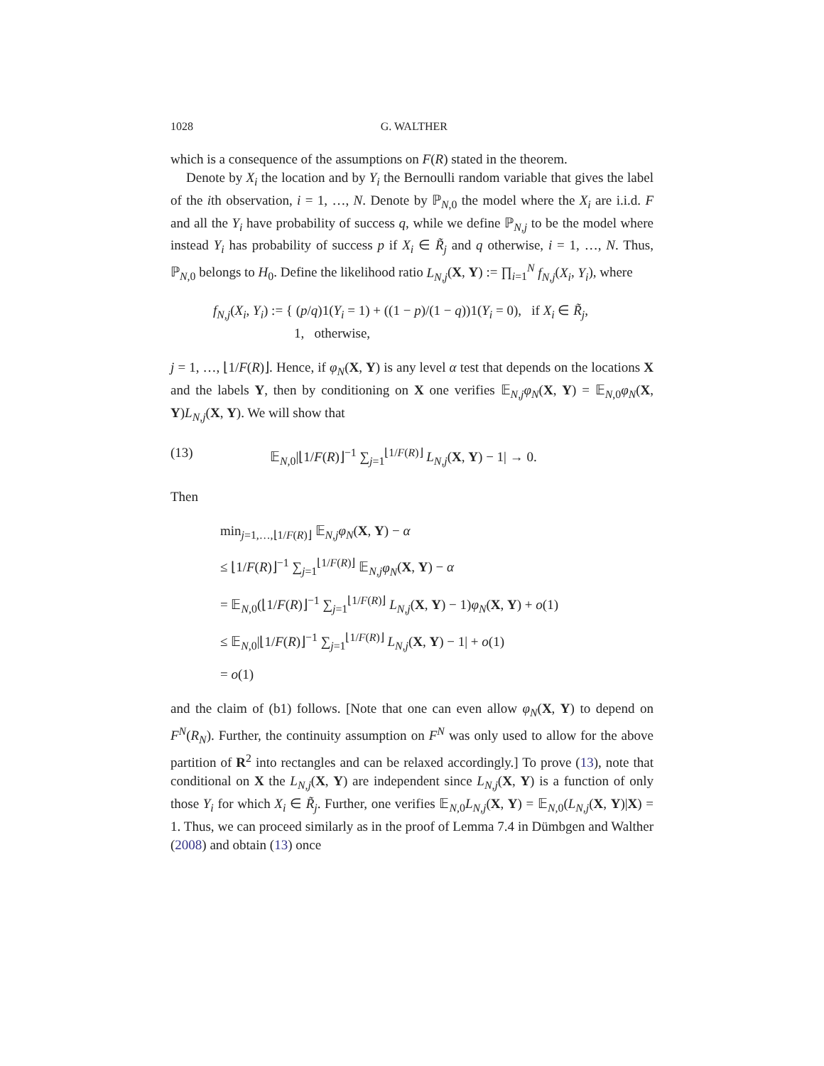1028 G. WALTHER
which is a consequence of the assumptions on F(R) stated in the theorem.
Denote by X<sub>i</sub> the location and by Y<sub>i</sub> the Bernoulli random variable that gives the label of the ith observation, i = 1, …, N. Denote by ℙ<sub>N,0</sub> the model where the X<sub>i</sub> are i.i.d. F and all the Y<sub>i</sub> have probability of success q, while we define ℙ<sub>N,j</sub> to be the model where instead Y<sub>i</sub> has probability of success p if X<sub>i</sub> ∈ R̃<sub>j</sub> and q otherwise, i = 1, …, N. Thus, ℙ<sub>N,0</sub> belongs to H<sub>0</sub>. Define the likelihood ratio L<sub>N,j</sub>(X, Y) := ∏<sub>i=1</sub><sup>N</sup> f<sub>N,j</sub>(X<sub>i</sub>, Y<sub>i</sub>), where
f<sub>N,j</sub>(X<sub>i</sub>, Y<sub>i</sub>) := { (p/q)1(Y<sub>i</sub> = 1) + ((1 − p)/(1 − q))1(Y<sub>i</sub> = 0), if X<sub>i</sub> ∈ R̃<sub>j</sub>,
1, otherwise,
j = 1, …, ⌊1/F(R)⌋. Hence, if φ<sub>N</sub>(X, Y) is any level α test that depends on the locations X and the labels Y, then by conditioning on X one verifies 𝔼<sub>N,j</sub>φ<sub>N</sub>(X, Y) = 𝔼<sub>N,0</sub>φ<sub>N</sub>(X, Y)L<sub>N,j</sub>(X, Y). We will show that
(13) 𝔼<sub>N,0</sub>|⌊1/F(R)⌋<sup>−1</sup> ∑<sub>j=1</sub><sup>⌊1/F(R)⌋</sup> L<sub>N,j</sub>(X, Y) − 1| → 0.
Then
min<sub>j=1,…,⌊1/F(R)⌋</sub> 𝔼<sub>N,j</sub>φ<sub>N</sub>(X, Y) − α
≤ ⌊1/F(R)⌋<sup>−1</sup> ∑<sub>j=1</sub><sup>⌊1/F(R)⌋</sup> 𝔼<sub>N,j</sub>φ<sub>N</sub>(X, Y) − α
= 𝔼<sub>N,0</sub>(⌊1/F(R)⌋<sup>−1</sup> ∑<sub>j=1</sub><sup>⌊1/F(R)⌋</sup> L<sub>N,j</sub>(X, Y) − 1)φ<sub>N</sub>(X, Y) + o(1)
≤ 𝔼<sub>N,0</sub>|⌊1/F(R)⌋<sup>−1</sup> ∑<sub>j=1</sub><sup>⌊1/F(R)⌋</sup> L<sub>N,j</sub>(X, Y) − 1| + o(1)
= o(1)
and the claim of (b1) follows. [Note that one can even allow φ<sub>N</sub>(X, Y) to depend on F<sup>N</sup>(R<sub>N</sub>). Further, the continuity assumption on F<sup>N</sup> was only used to allow for the above partition of R<sup>2</sup> into rectangles and can be relaxed accordingly.] To prove (13), note that conditional on X the L<sub>N,j</sub>(X, Y) are independent since L<sub>N,j</sub>(X, Y) is a function of only those Y<sub>i</sub> for which X<sub>i</sub> ∈ R̃<sub>j</sub>. Further, one verifies 𝔼<sub>N,0</sub>L<sub>N,j</sub>(X, Y) = 𝔼<sub>N,0</sub>(L<sub>N,j</sub>(X, Y)|X) = 1. Thus, we can proceed similarly as in the proof of Lemma 7.4 in Dümbgen and Walther (2008) and obtain (13) once